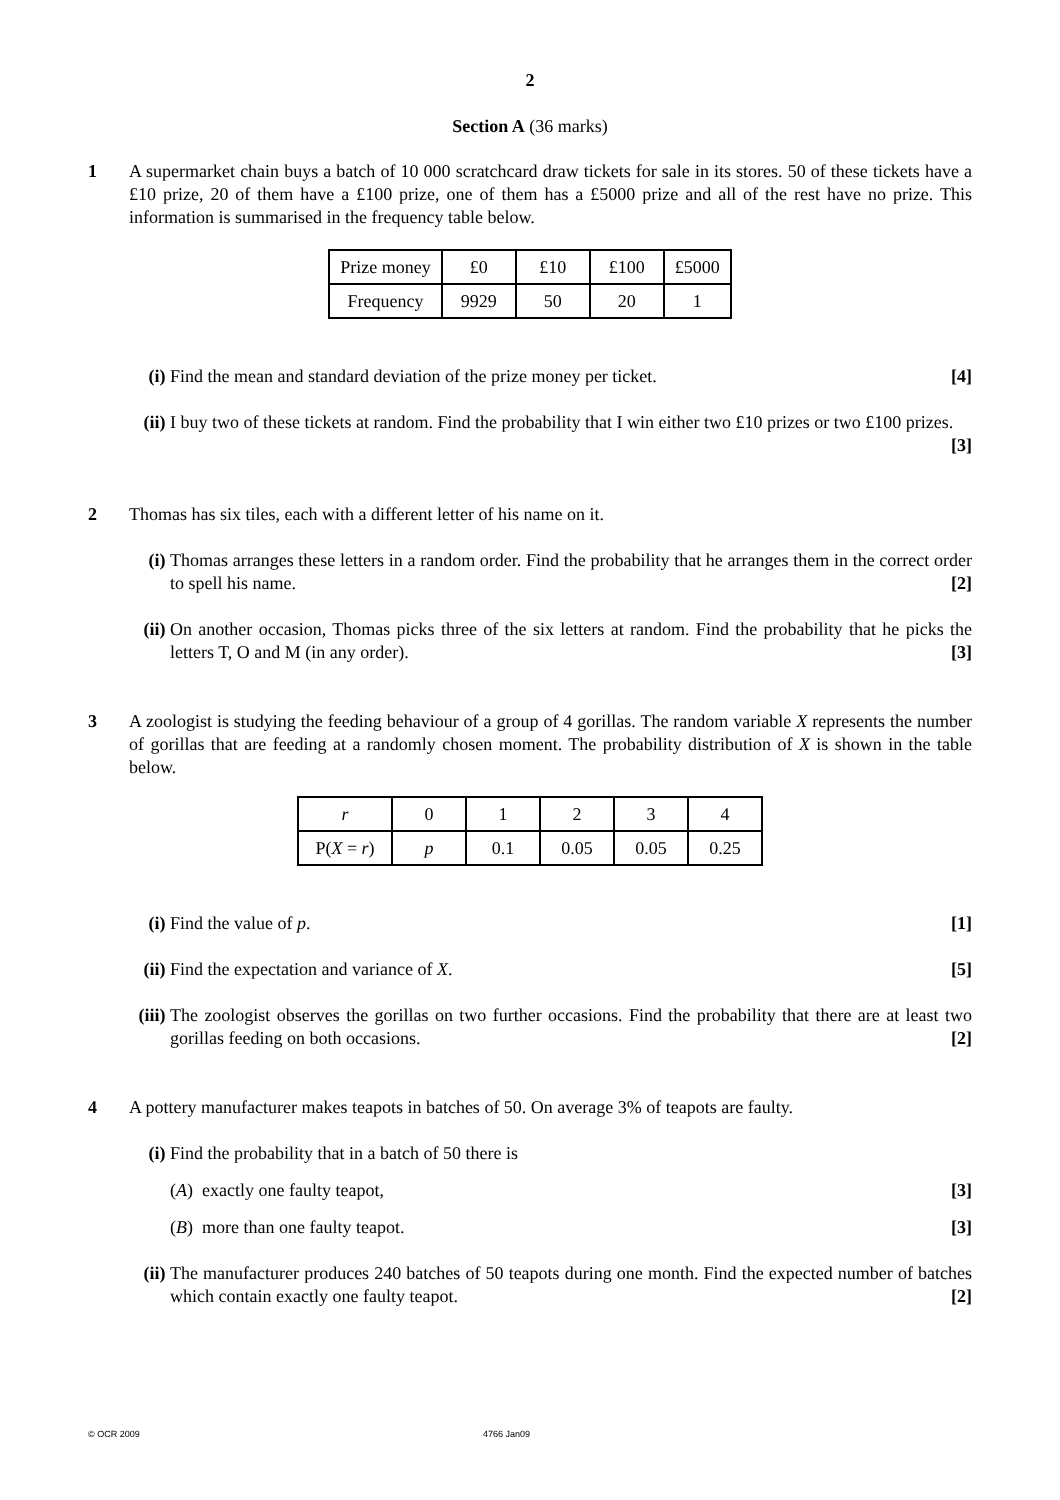2
Section A (36 marks)
1 A supermarket chain buys a batch of 10 000 scratchcard draw tickets for sale in its stores. 50 of these tickets have a £10 prize, 20 of them have a £100 prize, one of them has a £5000 prize and all of the rest have no prize. This information is summarised in the frequency table below.
| Prize money | £0 | £10 | £100 | £5000 |
| Frequency | 9929 | 50 | 20 | 1 |
(i) Find the mean and standard deviation of the prize money per ticket. [4]
(ii)
I buy two of these tickets at random. Find the probability that I win either two £10 prizes or two £100 prizes. [3]
2 Thomas has six tiles, each with a different letter of his name on it.
(i) Thomas arranges these letters in a random order. Find the probability that he arranges them in the correct order to spell his name. [2]
(ii)
On another occasion, Thomas picks three of the six letters at random. Find the probability that he picks the letters T, O and M (in any order). [3]
3 A zoologist is studying the feeding behaviour of a group of 4 gorillas. The random variable X represents the number of gorillas that are feeding at a randomly chosen moment. The probability distribution of X is shown in the table below.
| r | 0 | 1 | 2 | 3 | 4 |
| P( X = r ) | p | 0.1 | 0.05 | 0.05 | 0.25 |
(i) Find the value of p. [1]
(ii)
Find the expectation and variance of X. [5]
(iii)
The zoologist observes the gorillas on two further occasions. Find the probability that there are at least two gorillas feeding on both occasions. [2]
4 A pottery manufacturer makes teapots in batches of 50. On average 3% of teapots are faulty.
(i) Find the probability that in a batch of 50 there is
(A) exactly one faulty teapot, [3]
(B) more than one faulty teapot. [3]
(ii)
The manufacturer produces 240 batches of 50 teapots during one month. Find the expected number of batches which contain exactly one faulty teapot. [2]
© OCR 2009 4766 Jan09